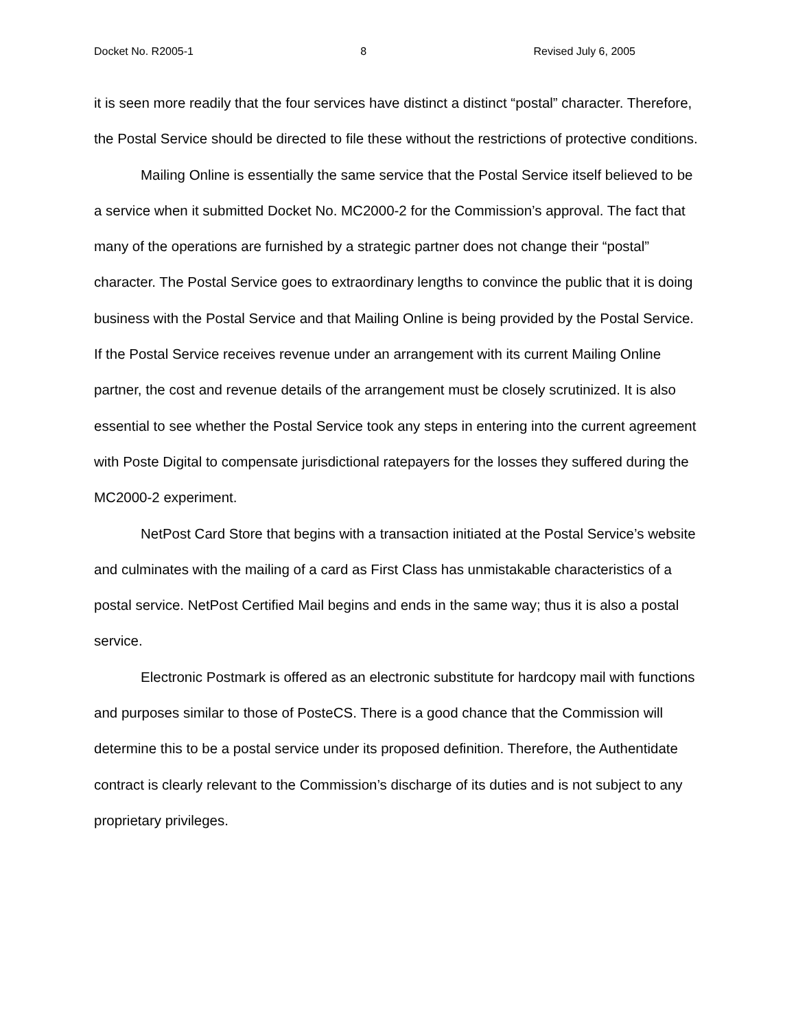Docket No. R2005-1 8 Revised July 6, 2005
it is seen more readily that the four services have distinct a distinct “postal” character. Therefore, the Postal Service should be directed to file these without the restrictions of protective conditions.
Mailing Online is essentially the same service that the Postal Service itself believed to be a service when it submitted Docket No. MC2000-2 for the Commission’s approval. The fact that many of the operations are furnished by a strategic partner does not change their “postal” character. The Postal Service goes to extraordinary lengths to convince the public that it is doing business with the Postal Service and that Mailing Online is being provided by the Postal Service. If the Postal Service receives revenue under an arrangement with its current Mailing Online partner, the cost and revenue details of the arrangement must be closely scrutinized. It is also essential to see whether the Postal Service took any steps in entering into the current agreement with Poste Digital to compensate jurisdictional ratepayers for the losses they suffered during the MC2000-2 experiment.
NetPost Card Store that begins with a transaction initiated at the Postal Service’s website and culminates with the mailing of a card as First Class has unmistakable characteristics of a postal service. NetPost Certified Mail begins and ends in the same way; thus it is also a postal service.
Electronic Postmark is offered as an electronic substitute for hardcopy mail with functions and purposes similar to those of PosteCS. There is a good chance that the Commission will determine this to be a postal service under its proposed definition. Therefore, the Authentidate contract is clearly relevant to the Commission’s discharge of its duties and is not subject to any proprietary privileges.